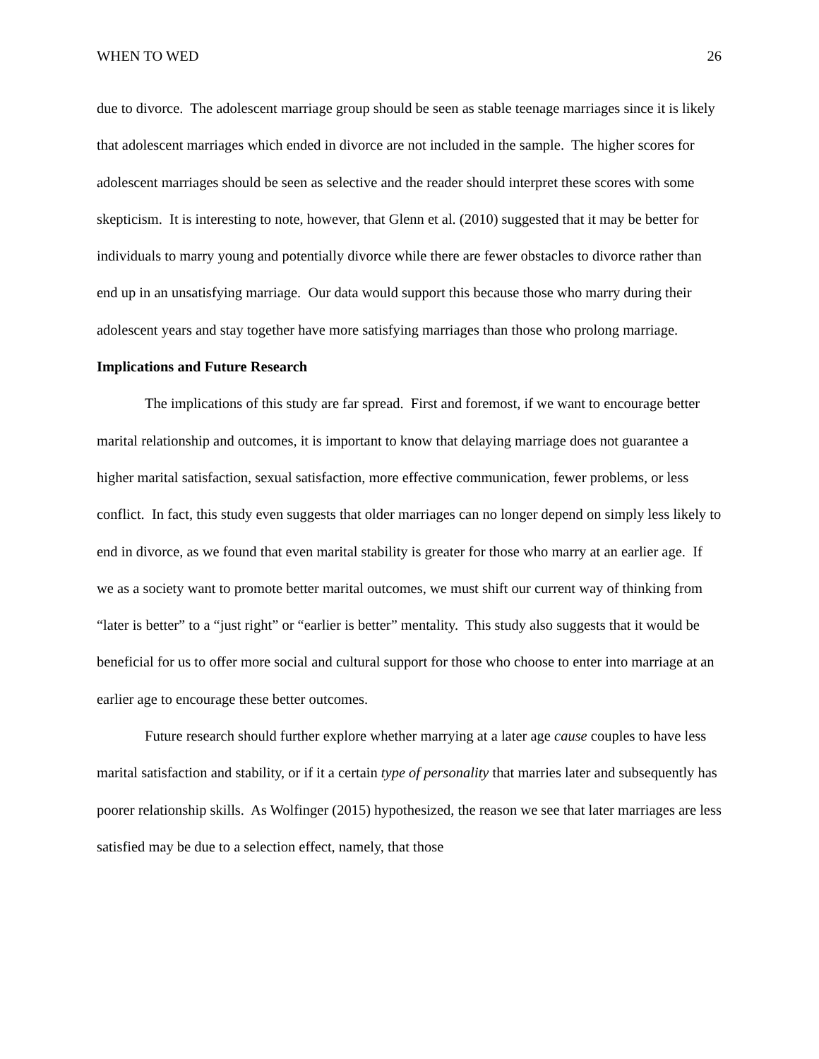WHEN TO WED 26
due to divorce. The adolescent marriage group should be seen as stable teenage marriages since it is likely that adolescent marriages which ended in divorce are not included in the sample. The higher scores for adolescent marriages should be seen as selective and the reader should interpret these scores with some skepticism. It is interesting to note, however, that Glenn et al. (2010) suggested that it may be better for individuals to marry young and potentially divorce while there are fewer obstacles to divorce rather than end up in an unsatisfying marriage. Our data would support this because those who marry during their adolescent years and stay together have more satisfying marriages than those who prolong marriage.
Implications and Future Research
The implications of this study are far spread. First and foremost, if we want to encourage better marital relationship and outcomes, it is important to know that delaying marriage does not guarantee a higher marital satisfaction, sexual satisfaction, more effective communication, fewer problems, or less conflict. In fact, this study even suggests that older marriages can no longer depend on simply less likely to end in divorce, as we found that even marital stability is greater for those who marry at an earlier age. If we as a society want to promote better marital outcomes, we must shift our current way of thinking from “later is better” to a “just right” or “earlier is better” mentality. This study also suggests that it would be beneficial for us to offer more social and cultural support for those who choose to enter into marriage at an earlier age to encourage these better outcomes.
Future research should further explore whether marrying at a later age cause couples to have less marital satisfaction and stability, or if it a certain type of personality that marries later and subsequently has poorer relationship skills. As Wolfinger (2015) hypothesized, the reason we see that later marriages are less satisfied may be due to a selection effect, namely, that those